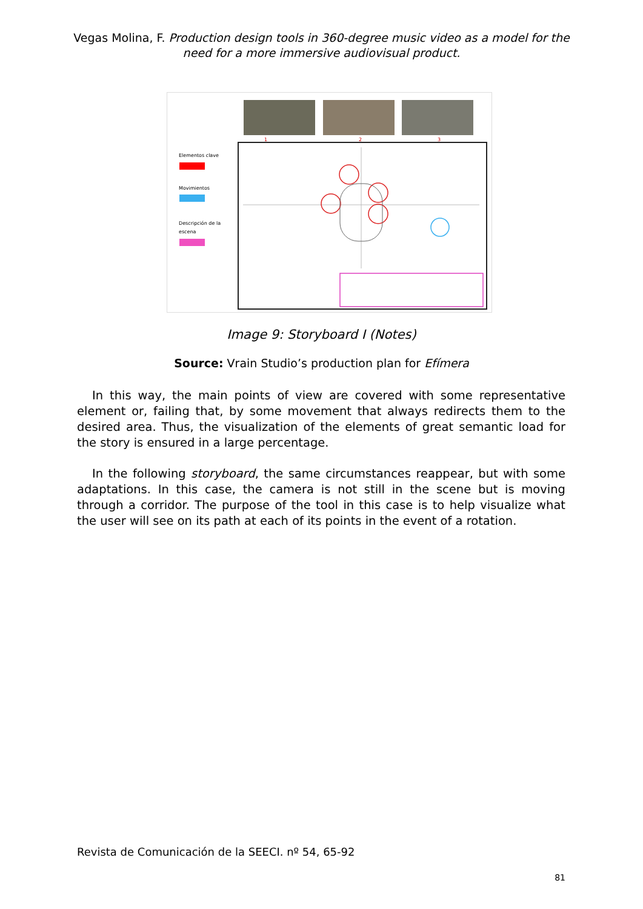Vegas Molina, F. Production design tools in 360-degree music video as a model for the need for a more immersive audiovisual product.
1
2
3
Elementos clave
Movimientos
Descripción de la
escena
Image 9: Storyboard I (Notes)
Source: Vrain Studio’s production plan for Efímera
In this way, the main points of view are covered with some representative element or, failing that, by some movement that always redirects them to the desired area. Thus, the visualization of the elements of great semantic load for the story is ensured in a large percentage.
In the following storyboard, the same circumstances reappear, but with some adaptations. In this case, the camera is not still in the scene but is moving through a corridor. The purpose of the tool in this case is to help visualize what the user will see on its path at each of its points in the event of a rotation.
Revista de Comunicación de la SEECI. nº 54, 65-92
81